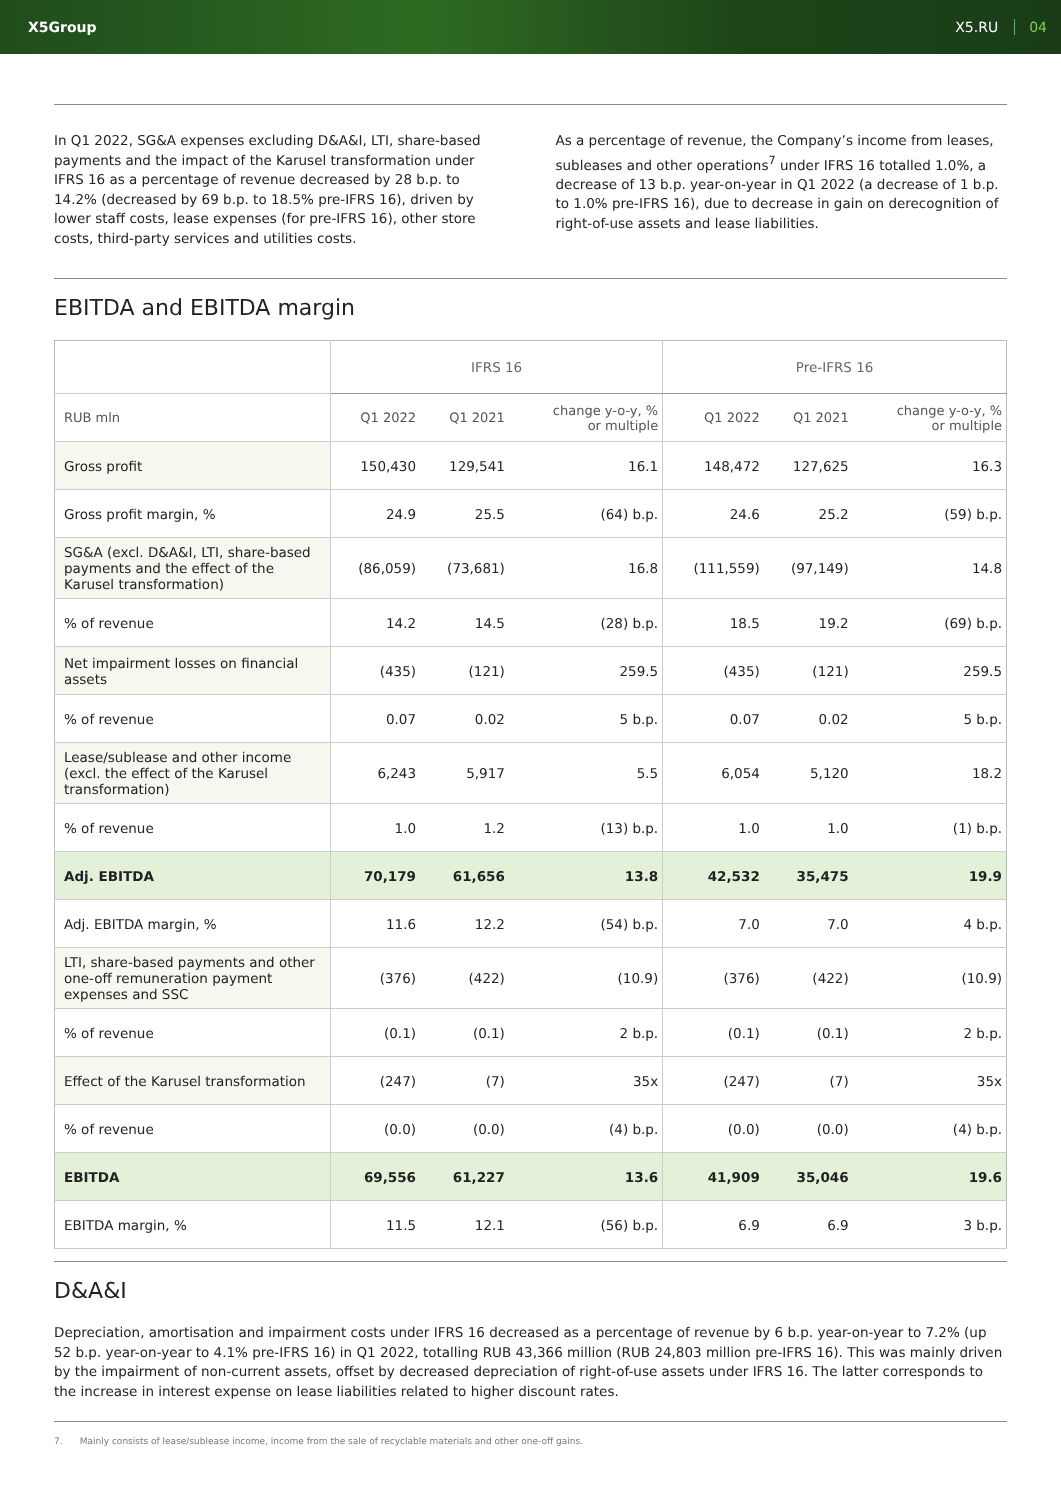X5Group X5.RU 04
In Q1 2022, SG&A expenses excluding D&A&I, LTI, share-based payments and the impact of the Karusel transformation under IFRS 16 as a percentage of revenue decreased by 28 b.p. to 14.2% (decreased by 69 b.p. to 18.5% pre-IFRS 16), driven by lower staff costs, lease expenses (for pre-IFRS 16), other store costs, third-party services and utilities costs.
As a percentage of revenue, the Company’s income from leases, subleases and other operations<sup>7</sup> under IFRS 16 totalled 1.0%, a decrease of 13 b.p. year-on-year in Q1 2022 (a decrease of 1 b.p. to 1.0% pre-IFRS 16), due to decrease in gain on derecognition of right-of-use assets and lease liabilities.
EBITDA and EBITDA margin
| | IFRS 16 | | | Pre-IFRS 16 | | |
| --- | --- | --- | --- | --- | --- | --- |
| RUB mln | Q1 2022 | Q1 2021 | change y-o-y, % or multiple | Q1 2022 | Q1 2021 | change y-o-y, % or multiple |
| Gross profit | 150,430 | 129,541 | 16.1 | 148,472 | 127,625 | 16.3 |
| Gross profit margin, % | 24.9 | 25.5 | (64) b.p. | 24.6 | 25.2 | (59) b.p. |
| SG&A (excl. D&A&I, LTI, share-based payments and the effect of the Karusel transformation) | (86,059) | (73,681) | 16.8 | (111,559) | (97,149) | 14.8 |
| % of revenue | 14.2 | 14.5 | (28) b.p. | 18.5 | 19.2 | (69) b.p. |
| Net impairment losses on financial assets | (435) | (121) | 259.5 | (435) | (121) | 259.5 |
| % of revenue | 0.07 | 0.02 | 5 b.p. | 0.07 | 0.02 | 5 b.p. |
| Lease/sublease and other income (excl. the effect of the Karusel transformation) | 6,243 | 5,917 | 5.5 | 6,054 | 5,120 | 18.2 |
| % of revenue | 1.0 | 1.2 | (13) b.p. | 1.0 | 1.0 | (1) b.p. |
| Adj. EBITDA | 70,179 | 61,656 | 13.8 | 42,532 | 35,475 | 19.9 |
| Adj. EBITDA margin, % | 11.6 | 12.2 | (54) b.p. | 7.0 | 7.0 | 4 b.p. |
| LTI, share-based payments and other one-off remuneration payment expenses and SSC | (376) | (422) | (10.9) | (376) | (422) | (10.9) |
| % of revenue | (0.1) | (0.1) | 2 b.p. | (0.1) | (0.1) | 2 b.p. |
| Effect of the Karusel transformation | (247) | (7) | 35x | (247) | (7) | 35x |
| % of revenue | (0.0) | (0.0) | (4) b.p. | (0.0) | (0.0) | (4) b.p. |
| EBITDA | 69,556 | 61,227 | 13.6 | 41,909 | 35,046 | 19.6 |
| EBITDA margin, % | 11.5 | 12.1 | (56) b.p. | 6.9 | 6.9 | 3 b.p. |
D&A&I
Depreciation, amortisation and impairment costs under IFRS 16 decreased as a percentage of revenue by 6 b.p. year-on-year to 7.2% (up 52 b.p. year-on-year to 4.1% pre-IFRS 16) in Q1 2022, totalling RUB 43,366 million (RUB 24,803 million pre-IFRS 16). This was mainly driven by the impairment of non-current assets, offset by decreased depreciation of right-of-use assets under IFRS 16. The latter corresponds to the increase in interest expense on lease liabilities related to higher discount rates.
7. Mainly consists of lease/sublease income, income from the sale of recyclable materials and other one-off gains.